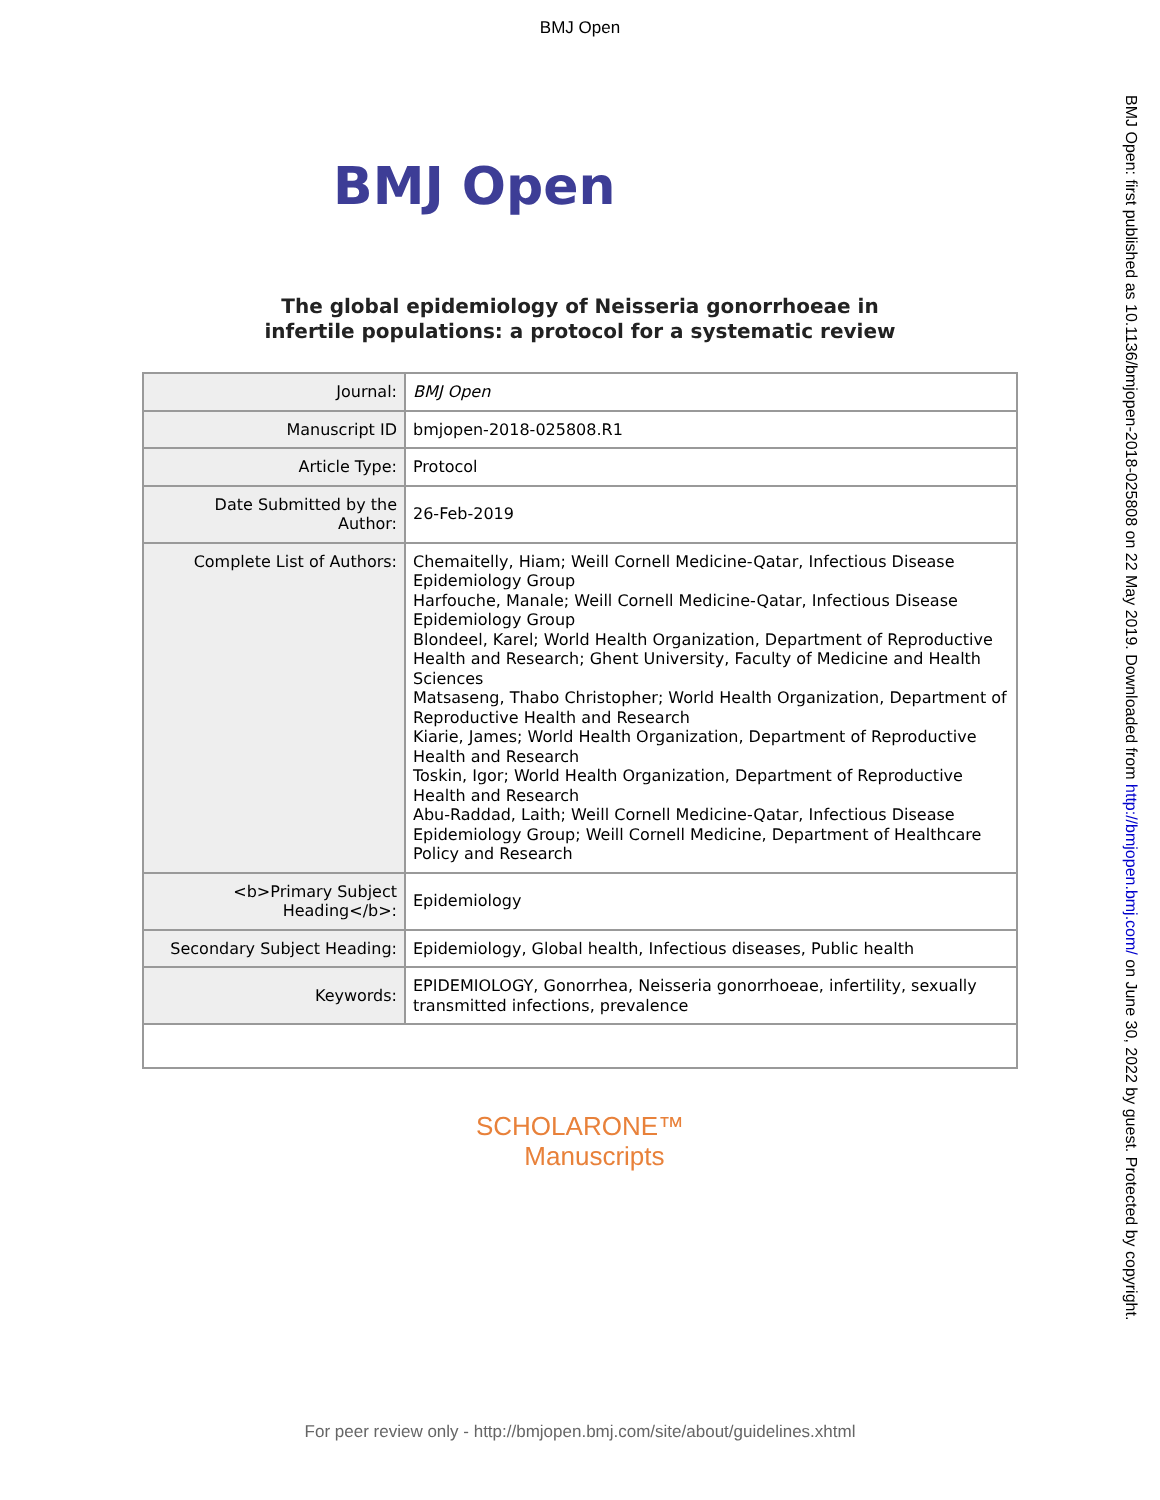BMJ Open
BMJ Open
The global epidemiology of Neisseria gonorrhoeae in
infertile populations: a protocol for a systematic review
| Journal: | BMJ Open |
| Manuscript ID | bmjopen-2018-025808.R1 |
| Article Type: | Protocol |
| Date Submitted by the Author: | 26-Feb-2019 |
| Complete List of Authors: | Chemaitelly, Hiam; Weill Cornell Medicine-Qatar, Infectious Disease Epidemiology Group Harfouche, Manale; Weill Cornell Medicine-Qatar, Infectious Disease Epidemiology Group Blondeel, Karel; World Health Organization, Department of Reproductive Health and Research; Ghent University, Faculty of Medicine and Health Sciences Matsaseng, Thabo Christopher; World Health Organization, Department of Reproductive Health and Research Kiarie, James; World Health Organization, Department of Reproductive Health and Research Toskin, Igor; World Health Organization, Department of Reproductive Health and Research Abu-Raddad, Laith; Weill Cornell Medicine-Qatar, Infectious Disease Epidemiology Group; Weill Cornell Medicine, Department of Healthcare Policy and Research |
| <b>Primary Subject Heading</b>: | Epidemiology |
| Secondary Subject Heading: | Epidemiology, Global health, Infectious diseases, Public health |
| Keywords: | EPIDEMIOLOGY, Gonorrhea, Neisseria gonorrhoeae, infertility, sexually transmitted infections, prevalence |
SCHOLARONE™
Manuscripts
BMJ Open: first published as 10.1136/bmjopen-2018-025808 on 22 May 2019. Downloaded from http://bmjopen.bmj.com/ on June 30, 2022 by guest. Protected by copyright.
For peer review only - http://bmjopen.bmj.com/site/about/guidelines.xhtml